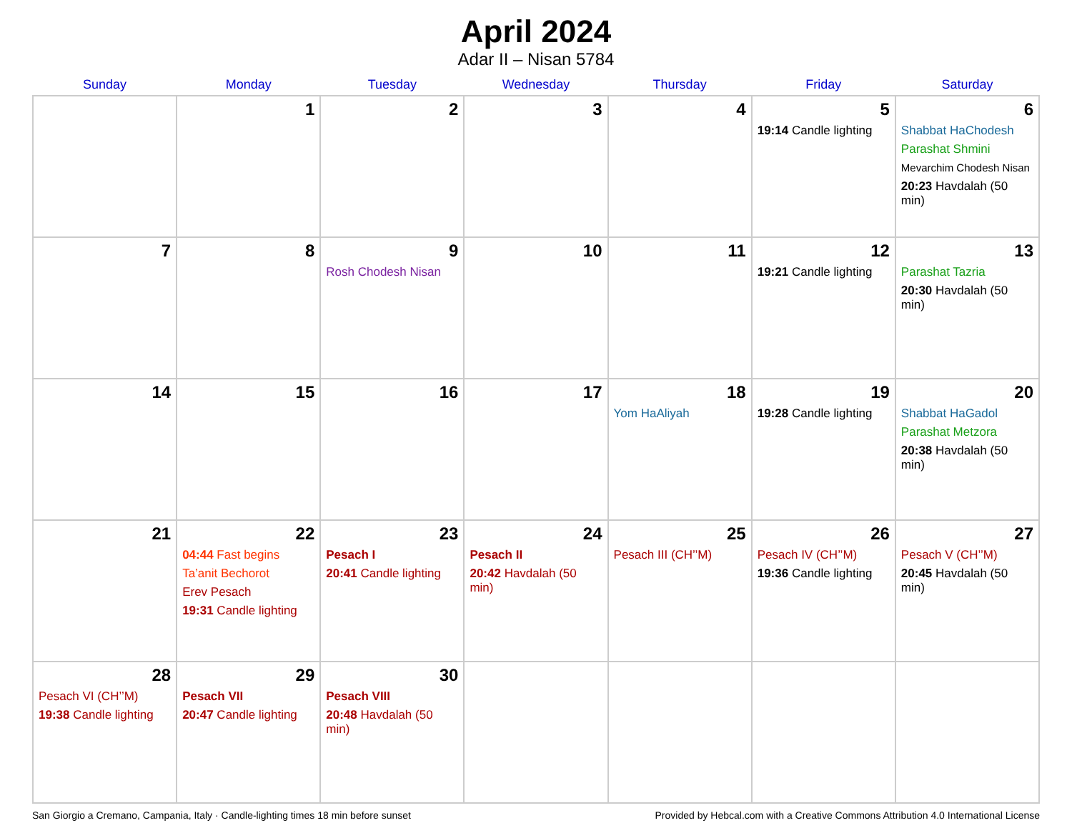April 2024
Adar II – Nisan 5784
| Sunday | Monday | Tuesday | Wednesday | Thursday | Friday | Saturday |
| --- | --- | --- | --- | --- | --- | --- |
| | 1 | 2 | 3 | 4 | 5 19:14 Candle lighting | 6 Shabbat HaChodesh Parashat Shmini Mevarchim Chodesh Nisan 20:23 Havdalah (50 min) |
| 7 | 8 | 9 Rosh Chodesh Nisan | 10 | 11 | 12 19:21 Candle lighting | 13 Parashat Tazria 20:30 Havdalah (50 min) |
| 14 | 15 | 16 | 17 | 18 Yom HaAliyah | 19 19:28 Candle lighting | 20 Shabbat HaGadol Parashat Metzora 20:38 Havdalah (50 min) |
| 21 | 22 04:44 Fast begins Ta’anit Bechorot Erev Pesach 19:31 Candle lighting | 23 Pesach I 20:41 Candle lighting | 24 Pesach II 20:42 Havdalah (50 min) | 25 Pesach III (CH’’M) | 26 Pesach IV (CH’’M) 19:36 Candle lighting | 27 Pesach V (CH’’M) 20:45 Havdalah (50 min) |
| 28 Pesach VI (CH’’M) 19:38 Candle lighting | 29 Pesach VII 20:47 Candle lighting | 30 Pesach VIII 20:48 Havdalah (50 min) | | | | |
San Giorgio a Cremano, Campania, Italy · Candle-lighting times 18 min before sunset Provided by Hebcal.com with a Creative Commons Attribution 4.0 International License